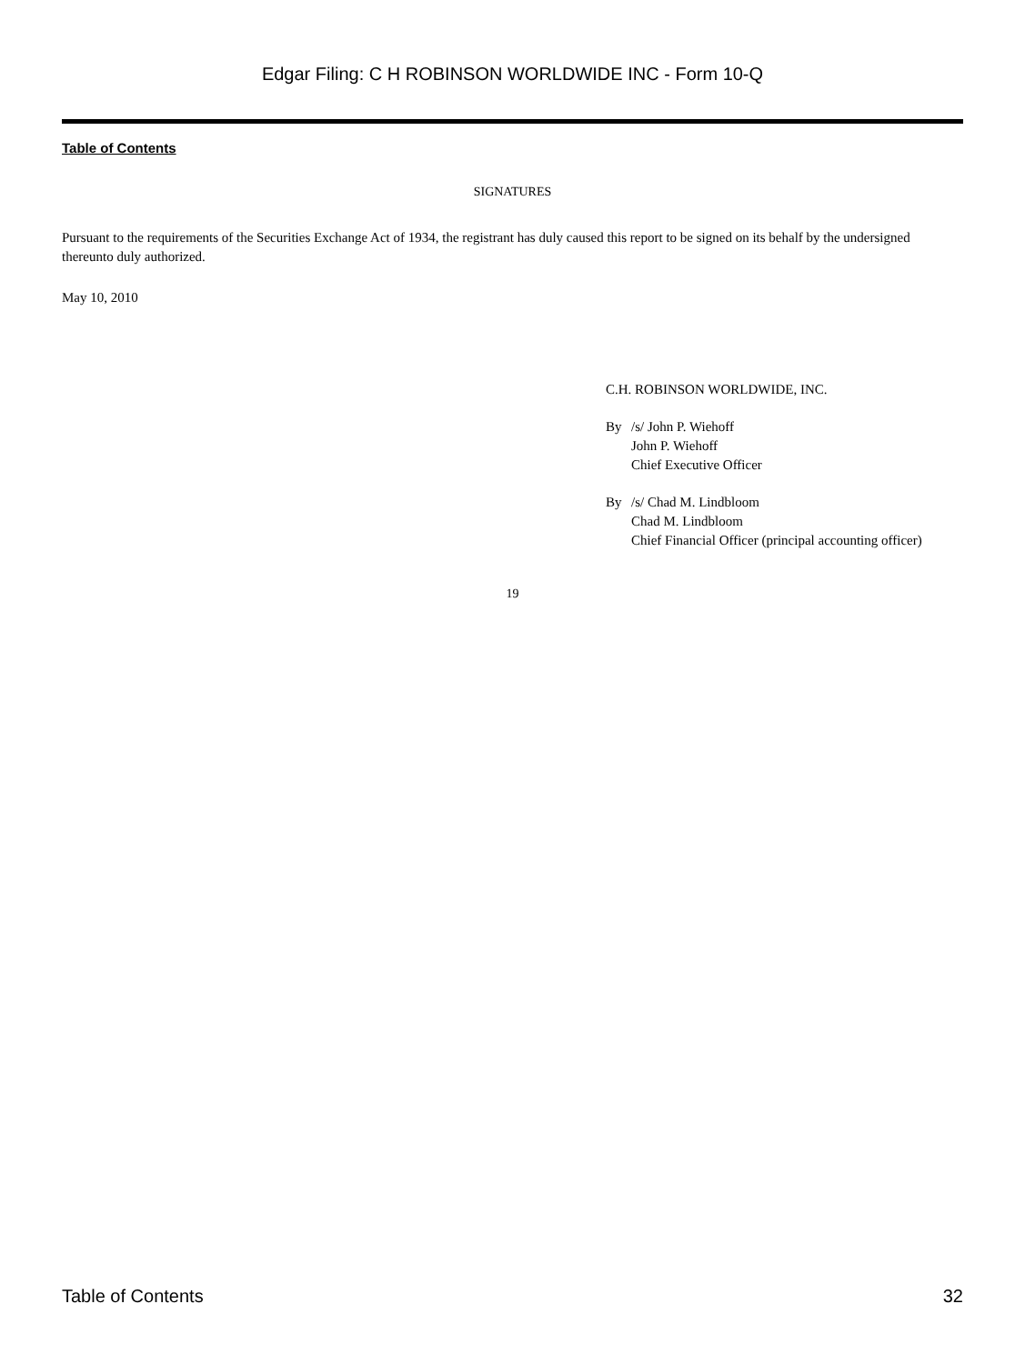Edgar Filing: C H ROBINSON WORLDWIDE INC - Form 10-Q
Table of Contents
SIGNATURES
Pursuant to the requirements of the Securities Exchange Act of 1934, the registrant has duly caused this report to be signed on its behalf by the undersigned thereunto duly authorized.
May 10, 2010
C.H. ROBINSON WORLDWIDE, INC.
By /s/ John P. Wiehoff
John P. Wiehoff
Chief Executive Officer
By /s/ Chad M. Lindbloom
Chad M. Lindbloom
Chief Financial Officer (principal accounting officer)
19
Table of Contents 32